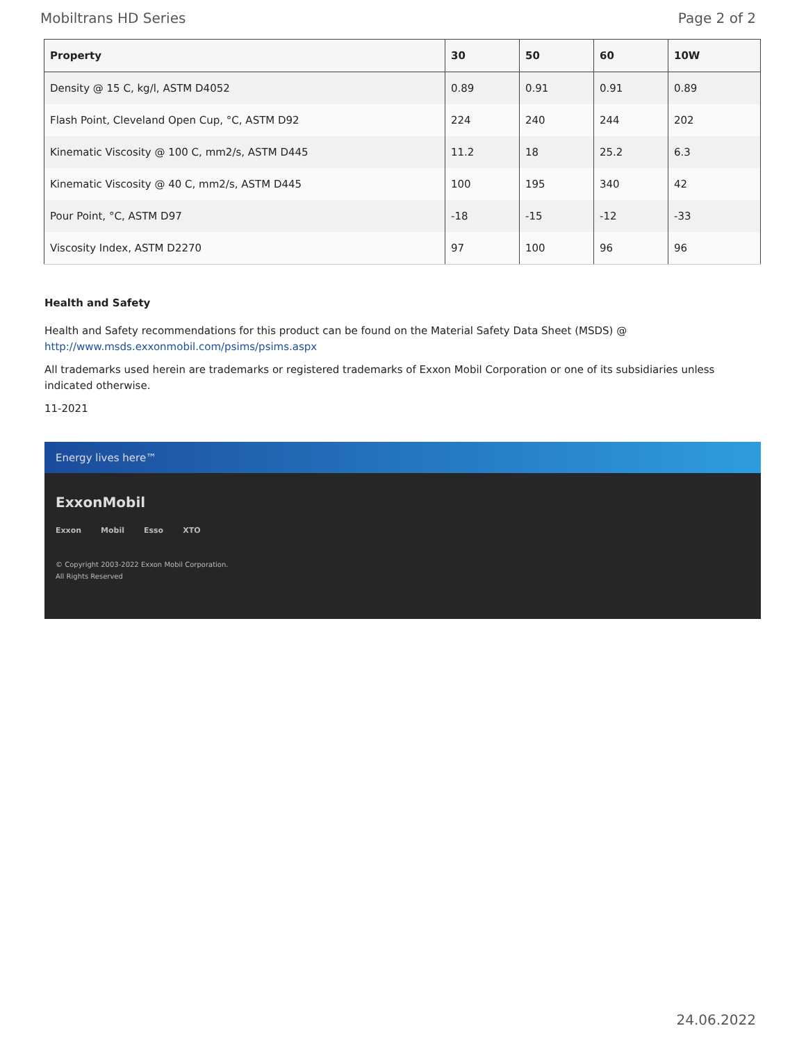Mobiltrans HD Series Page 2 of 2
| Property | 30 | 50 | 60 | 10W |
| --- | --- | --- | --- | --- |
| Density @ 15 C, kg/l, ASTM D4052 | 0.89 | 0.91 | 0.91 | 0.89 |
| Flash Point, Cleveland Open Cup, °C, ASTM D92 | 224 | 240 | 244 | 202 |
| Kinematic Viscosity @ 100 C, mm2/s, ASTM D445 | 11.2 | 18 | 25.2 | 6.3 |
| Kinematic Viscosity @ 40 C, mm2/s, ASTM D445 | 100 | 195 | 340 | 42 |
| Pour Point, °C, ASTM D97 | -18 | -15 | -12 | -33 |
| Viscosity Index, ASTM D2270 | 97 | 100 | 96 | 96 |
Health and Safety
Health and Safety recommendations for this product can be found on the Material Safety Data Sheet (MSDS) @ http://www.msds.exxonmobil.com/psims/psims.aspx
All trademarks used herein are trademarks or registered trademarks of Exxon Mobil Corporation or one of its subsidiaries unless indicated otherwise.
11-2021
Energy lives here™
ExxonMobil
Exxon Mobil Esso XTO
© Copyright 2003-2022 Exxon Mobil Corporation. All Rights Reserved
24.06.2022